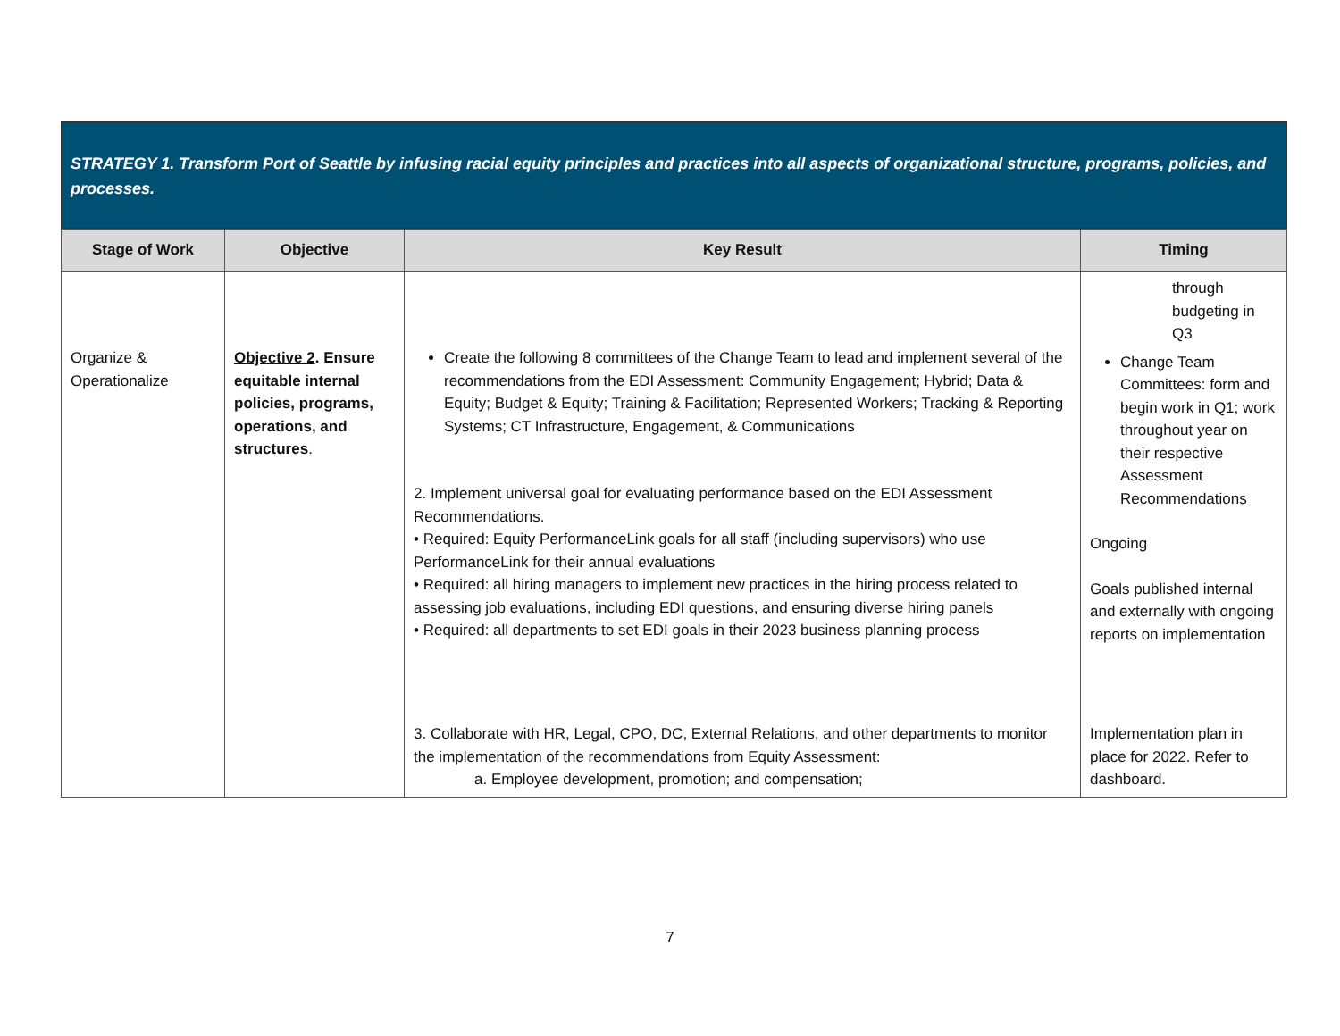STRATEGY 1. Transform Port of Seattle by infusing racial equity principles and practices into all aspects of organizational structure, programs, policies, and processes.
| Stage of Work | Objective | Key Result | Timing |
| --- | --- | --- | --- |
| Organize & Operationalize | Objective 2 . Ensure equitable internal policies, programs, operations, and structures . | Create the following 8 committees of the Change Team to lead and implement several of the recommendations from the EDI Assessment: Community Engagement; Hybrid; Data & Equity; Budget & Equity; Training & Facilitation; Represented Workers; Tracking & Reporting Systems; CT Infrastructure, Engagement, & Communications 2. Implement universal goal for evaluating performance based on the EDI Assessment Recommendations. • Required: Equity PerformanceLink goals for all staff (including supervisors) who use PerformanceLink for their annual evaluations • Required: all hiring managers to implement new practices in the hiring process related to assessing job evaluations, including EDI questions, and ensuring diverse hiring panels • Required: all departments to set EDI goals in their 2023 business planning process | through budgeting in Q3 Change Team Committees: form and begin work in Q1; work throughout year on their respective Assessment Recommendations Ongoing Goals published internal and externally with ongoing reports on implementation |
| | | 3. Collaborate with HR, Legal, CPO, DC, External Relations, and other departments to monitor the implementation of the recommendations from Equity Assessment: a. Employee development, promotion; and compensation; | Implementation plan in place for 2022. Refer to dashboard. |
7